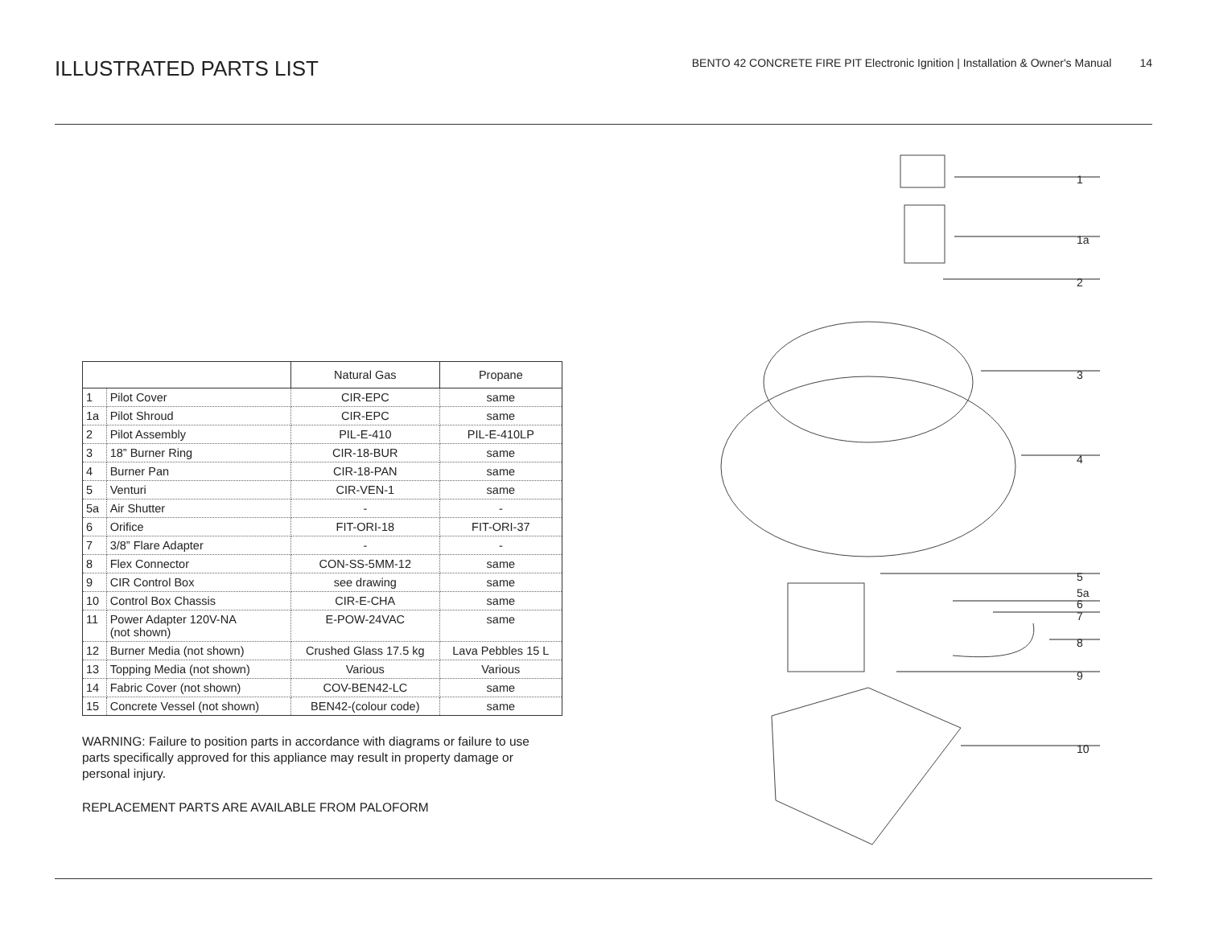ILLUSTRATED PARTS LIST
BENTO 42 CONCRETE FIRE PIT Electronic Ignition | Installation & Owner's Manual 14
| | | Natural Gas | Propane |
| --- | --- | --- | --- |
| 1 | Pilot Cover | CIR-EPC | same |
| 1a | Pilot Shroud | CIR-EPC | same |
| 2 | Pilot Assembly | PIL-E-410 | PIL-E-410LP |
| 3 | 18” Burner Ring | CIR-18-BUR | same |
| 4 | Burner Pan | CIR-18-PAN | same |
| 5 | Venturi | CIR-VEN-1 | same |
| 5a | Air Shutter | - | - |
| 6 | Orifice | FIT-ORI-18 | FIT-ORI-37 |
| 7 | 3/8” Flare Adapter | - | - |
| 8 | Flex Connector | CON-SS-5MM-12 | same |
| 9 | CIR Control Box | see drawing | same |
| 10 | Control Box Chassis | CIR-E-CHA | same |
| 11 | Power Adapter 120V-NA (not shown) | E-POW-24VAC | same |
| 12 | Burner Media (not shown) | Crushed Glass 17.5 kg | Lava Pebbles 15 L |
| 13 | Topping Media (not shown) | Various | Various |
| 14 | Fabric Cover (not shown) | COV-BEN42-LC | same |
| 15 | Concrete Vessel (not shown) | BEN42-(colour code) | same |
WARNING: Failure to position parts in accordance with diagrams or failure to use parts specifically approved for this appliance may result in property damage or personal injury.
REPLACEMENT PARTS ARE AVAILABLE FROM PALOFORM
1
1a
2
3
4
5
5a
6
7
8
9
10